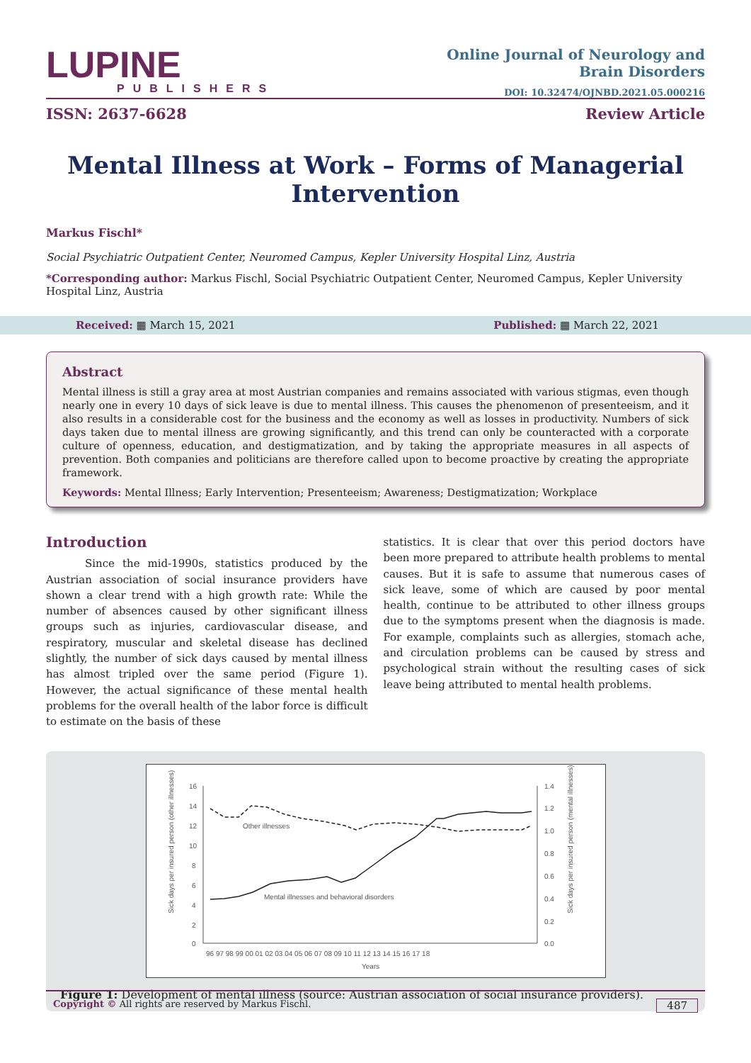LUPINE
PUBLISHERS
Online Journal of Neurology and
Brain Disorders
DOI: 10.32474/OJNBD.2021.05.000216
ISSN: 2637-6628 Review Article
Mental Illness at Work – Forms of Managerial Intervention
Markus Fischl*
Social Psychiatric Outpatient Center, Neuromed Campus, Kepler University Hospital Linz, Austria
*Corresponding author: Markus Fischl, Social Psychiatric Outpatient Center, Neuromed Campus, Kepler University Hospital Linz, Austria
Received: ▦ March 15, 2021 Published: ▦ March 22, 2021
Abstract
Mental illness is still a gray area at most Austrian companies and remains associated with various stigmas, even though nearly one in every 10 days of sick leave is due to mental illness. This causes the phenomenon of presenteeism, and it also results in a considerable cost for the business and the economy as well as losses in productivity. Numbers of sick days taken due to mental illness are growing significantly, and this trend can only be counteracted with a corporate culture of openness, education, and destigmatization, and by taking the appropriate measures in all aspects of prevention. Both companies and politicians are therefore called upon to become proactive by creating the appropriate framework.
Keywords: Mental Illness; Early Intervention; Presenteeism; Awareness; Destigmatization; Workplace
Introduction
Since the mid-1990s, statistics produced by the Austrian association of social insurance providers have shown a clear trend with a high growth rate: While the number of absences caused by other significant illness groups such as injuries, cardiovascular disease, and respiratory, muscular and skeletal disease has declined slightly, the number of sick days caused by mental illness has almost tripled over the same period (Figure 1). However, the actual significance of these mental health problems for the overall health of the labor force is difficult to estimate on the basis of these
statistics. It is clear that over this period doctors have been more prepared to attribute health problems to mental causes. But it is safe to assume that numerous cases of sick leave, some of which are caused by poor mental health, continue to be attributed to other illness groups due to the symptoms present when the diagnosis is made. For example, complaints such as allergies, stomach ache, and circulation problems can be caused by stress and psychological strain without the resulting cases of sick leave being attributed to mental health problems.
16
14
12
10
8
6
4
2
0
1.4
1.2
1.0
0.8
0.6
0.4
0.2
0.0
96 97 98 99 00 01 02 03 04 05 06 07 08 09 10 11 12 13 14 15 16 17 18
Years
Other illnesses
Mental illnesses and behavioral disorders
Sick days per insured person (other illnesses)
Sick days per insured person (mental illnesses)
Figure 1: Development of mental illness (source: Austrian association of social insurance providers).
Copyright © All rights are reserved by Markus Fischl. 487